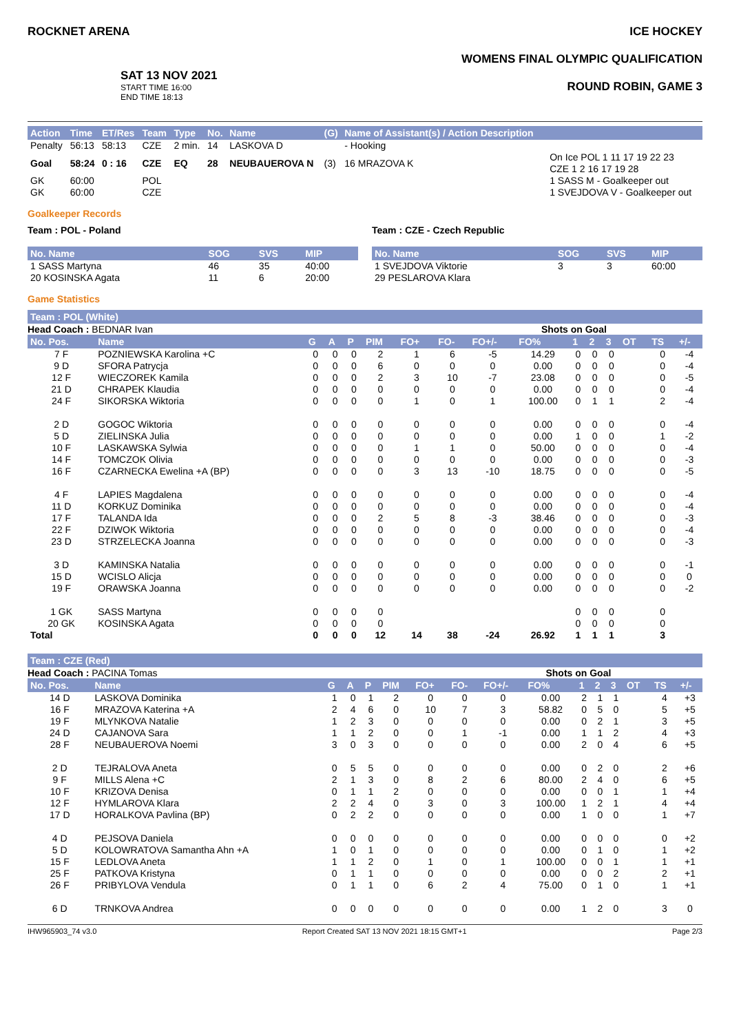ROCKNET ARENA
SAT 13 NOV 2021
START TIME 16:00
END TIME 18:13
ICE HOCKEY
WOMENS FINAL OLYMPIC QUALIFICATION
ROUND ROBIN, GAME 3
| Action | Time | ET/Res | Team | Type | No. | Name | (G) | Name of Assistant(s) / Action Description | |
| --- | --- | --- | --- | --- | --- | --- | --- | --- | --- |
| Penalty | 56:13 | 58:13 | CZE | 2 min. | 14 | LASKOVA D | | - Hooking | |
| Goal | 58:24 | 0 : 16 | CZE | EQ | 28 | NEUBAUEROVA N | (3) | 16 MRAZOVA K | On Ice POL 1 11 17 19 22 23 CZE 1 2 16 17 19 28 |
| GK | 60:00 | | POL | | | | | | 1 SASS M - Goalkeeper out |
| GK | 60:00 | | CZE | | | | | | 1 SVEJDOVA V - Goalkeeper out |
Goalkeeper Records
Team : POL - Poland
| No. Name | SOG | SVS | MIP |
| --- | --- | --- | --- |
| 1 SASS Martyna | 46 | 35 | 40:00 |
| 20 KOSINSKA Agata | 11 | 6 | 20:00 |
Team : CZE - Czech Republic
| No. Name | SOG | SVS | MIP |
| --- | --- | --- | --- |
| 1 SVEJDOVA Viktorie | 3 | 3 | 60:00 |
| 29 PESLAROVA Klara | | | |
Game Statistics
Team : POL (White)
Head Coach : BEDNAR Ivan Shots on Goal
| No. Pos. | Name | G | A | P | PIM | FO+ | FO- | FO+/- | FO% | 1 | 2 | 3 | OT | TS | +/- |
| --- | --- | --- | --- | --- | --- | --- | --- | --- | --- | --- | --- | --- | --- | --- | --- |
| 7 F | POZNIEWSKA Karolina +C | 0 | 0 | 0 | 2 | 1 | 6 | -5 | 14.29 | 0 | 0 | 0 | | 0 | -4 |
| 9 D | SFORA Patrycja | 0 | 0 | 0 | 6 | 0 | 0 | 0 | 0.00 | 0 | 0 | 0 | | 0 | -4 |
| 12 F | WIECZOREK Kamila | 0 | 0 | 0 | 2 | 3 | 10 | -7 | 23.08 | 0 | 0 | 0 | | 0 | -5 |
| 21 D | CHRAPEK Klaudia | 0 | 0 | 0 | 0 | 0 | 0 | 0 | 0.00 | 0 | 0 | 0 | | 0 | -4 |
| 24 F | SIKORSKA Wiktoria | 0 | 0 | 0 | 0 | 1 | 0 | 1 | 100.00 | 0 | 1 | 1 | | 2 | -4 |
| 2 D | GOGOC Wiktoria | 0 | 0 | 0 | 0 | 0 | 0 | 0 | 0.00 | 0 | 0 | 0 | | 0 | -4 |
| 5 D | ZIELINSKA Julia | 0 | 0 | 0 | 0 | 0 | 0 | 0 | 0.00 | 1 | 0 | 0 | | 1 | -2 |
| 10 F | LASKAWSKA Sylwia | 0 | 0 | 0 | 0 | 1 | 1 | 0 | 50.00 | 0 | 0 | 0 | | 0 | -4 |
| 14 F | TOMCZOK Olivia | 0 | 0 | 0 | 0 | 0 | 0 | 0 | 0.00 | 0 | 0 | 0 | | 0 | -3 |
| 16 F | CZARNECKA Ewelina +A (BP) | 0 | 0 | 0 | 0 | 3 | 13 | -10 | 18.75 | 0 | 0 | 0 | | 0 | -5 |
| 4 F | LAPIES Magdalena | 0 | 0 | 0 | 0 | 0 | 0 | 0 | 0.00 | 0 | 0 | 0 | | 0 | -4 |
| 11 D | KORKUZ Dominika | 0 | 0 | 0 | 0 | 0 | 0 | 0 | 0.00 | 0 | 0 | 0 | | 0 | -4 |
| 17 F | TALANDA Ida | 0 | 0 | 0 | 2 | 5 | 8 | -3 | 38.46 | 0 | 0 | 0 | | 0 | -3 |
| 22 F | DZIWOK Wiktoria | 0 | 0 | 0 | 0 | 0 | 0 | 0 | 0.00 | 0 | 0 | 0 | | 0 | -4 |
| 23 D | STRZELECKA Joanna | 0 | 0 | 0 | 0 | 0 | 0 | 0 | 0.00 | 0 | 0 | 0 | | 0 | -3 |
| 3 D | KAMINSKA Natalia | 0 | 0 | 0 | 0 | 0 | 0 | 0 | 0.00 | 0 | 0 | 0 | | 0 | -1 |
| 15 D | WCISLO Alicja | 0 | 0 | 0 | 0 | 0 | 0 | 0 | 0.00 | 0 | 0 | 0 | | 0 | 0 |
| 19 F | ORAWSKA Joanna | 0 | 0 | 0 | 0 | 0 | 0 | 0 | 0.00 | 0 | 0 | 0 | | 0 | -2 |
| 1 GK | SASS Martyna | 0 | 0 | 0 | 0 | | | | | 0 | 0 | 0 | | 0 | |
| 20 GK | KOSINSKA Agata | 0 | 0 | 0 | 0 | | | | | 0 | 0 | 0 | | 0 | |
| Total | | 0 | 0 | 0 | 12 | 14 | 38 | -24 | 26.92 | 1 | 1 | 1 | | 3 | |
Team : CZE (Red)
Head Coach : PACINA Tomas Shots on Goal
| No. Pos. | Name | G | A | P | PIM | FO+ | FO- | FO+/- | FO% | 1 | 2 | 3 | OT | TS | +/- |
| --- | --- | --- | --- | --- | --- | --- | --- | --- | --- | --- | --- | --- | --- | --- | --- |
| 14 D | LASKOVA Dominika | 1 | 0 | 1 | 2 | 0 | 0 | 0 | 0.00 | 2 | 1 | 1 | | 4 | +3 |
| 16 F | MRAZOVA Katerina +A | 2 | 4 | 6 | 0 | 10 | 7 | 3 | 58.82 | 0 | 5 | 0 | | 5 | +5 |
| 19 F | MLYNKOVA Natalie | 1 | 2 | 3 | 0 | 0 | 0 | 0 | 0.00 | 0 | 2 | 1 | | 3 | +5 |
| 24 D | CAJANOVA Sara | 1 | 1 | 2 | 0 | 0 | 1 | -1 | 0.00 | 1 | 1 | 2 | | 4 | +3 |
| 28 F | NEUBAUEROVA Noemi | 3 | 0 | 3 | 0 | 0 | 0 | 0 | 0.00 | 2 | 0 | 4 | | 6 | +5 |
| 2 D | TEJRALOVA Aneta | 0 | 5 | 5 | 0 | 0 | 0 | 0 | 0.00 | 0 | 2 | 0 | | 2 | +6 |
| 9 F | MILLS Alena +C | 2 | 1 | 3 | 0 | 8 | 2 | 6 | 80.00 | 2 | 4 | 0 | | 6 | +5 |
| 10 F | KRIZOVA Denisa | 0 | 1 | 1 | 2 | 0 | 0 | 0 | 0.00 | 0 | 0 | 1 | | 1 | +4 |
| 12 F | HYMLAROVA Klara | 2 | 2 | 4 | 0 | 3 | 0 | 3 | 100.00 | 1 | 2 | 1 | | 4 | +4 |
| 17 D | HORALKOVA Pavlina (BP) | 0 | 2 | 2 | 0 | 0 | 0 | 0 | 0.00 | 1 | 0 | 0 | | 1 | +7 |
| 4 D | PEJSOVA Daniela | 0 | 0 | 0 | 0 | 0 | 0 | 0 | 0.00 | 0 | 0 | 0 | | 0 | +2 |
| 5 D | KOLOWRATOVA Samantha Ahn +A | 1 | 0 | 1 | 0 | 0 | 0 | 0 | 0.00 | 0 | 1 | 0 | | 1 | +2 |
| 15 F | LEDLOVA Aneta | 1 | 1 | 2 | 0 | 1 | 0 | 1 | 100.00 | 0 | 0 | 1 | | 1 | +1 |
| 25 F | PATKOVA Kristyna | 0 | 1 | 1 | 0 | 0 | 0 | 0 | 0.00 | 0 | 0 | 2 | | 2 | +1 |
| 26 F | PRIBYLOVA Vendula | 0 | 1 | 1 | 0 | 6 | 2 | 4 | 75.00 | 0 | 1 | 0 | | 1 | +1 |
| 6 D | TRNKOVA Andrea | 0 | 0 | 0 | 0 | 0 | 0 | 0 | 0.00 | 1 | 2 | 0 | | 3 | 0 |
IHW965903_74 v3.0 Report Created SAT 13 NOV 2021 18:15 GMT+1 Page 2/3